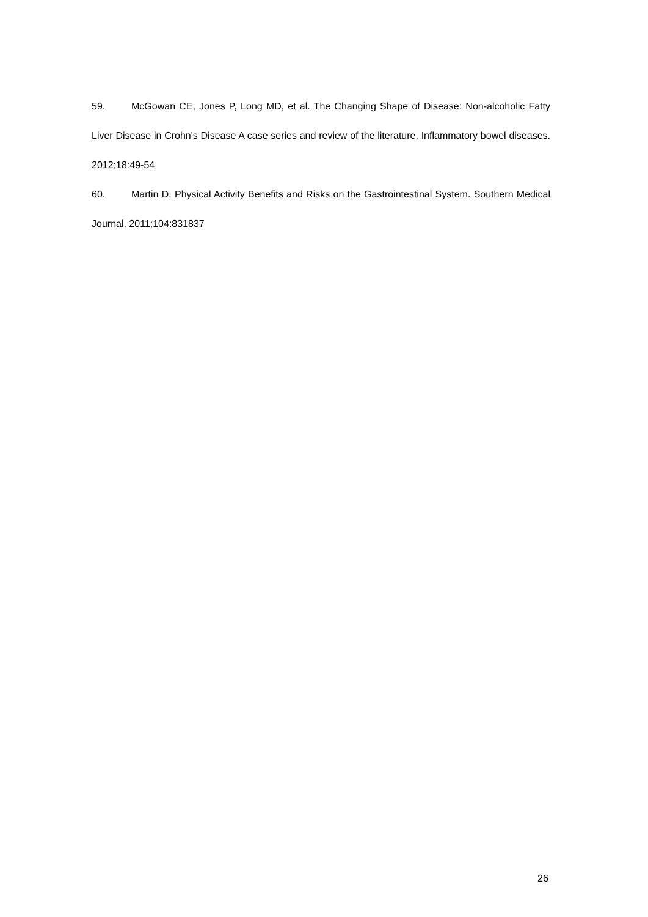59. McGowan CE, Jones P, Long MD, et al. The Changing Shape of Disease: Non-alcoholic Fatty Liver Disease in Crohn's Disease A case series and review of the literature. Inflammatory bowel diseases. 2012;18:49-54
60. Martin D. Physical Activity Benefits and Risks on the Gastrointestinal System. Southern Medical Journal. 2011;104:831837
26